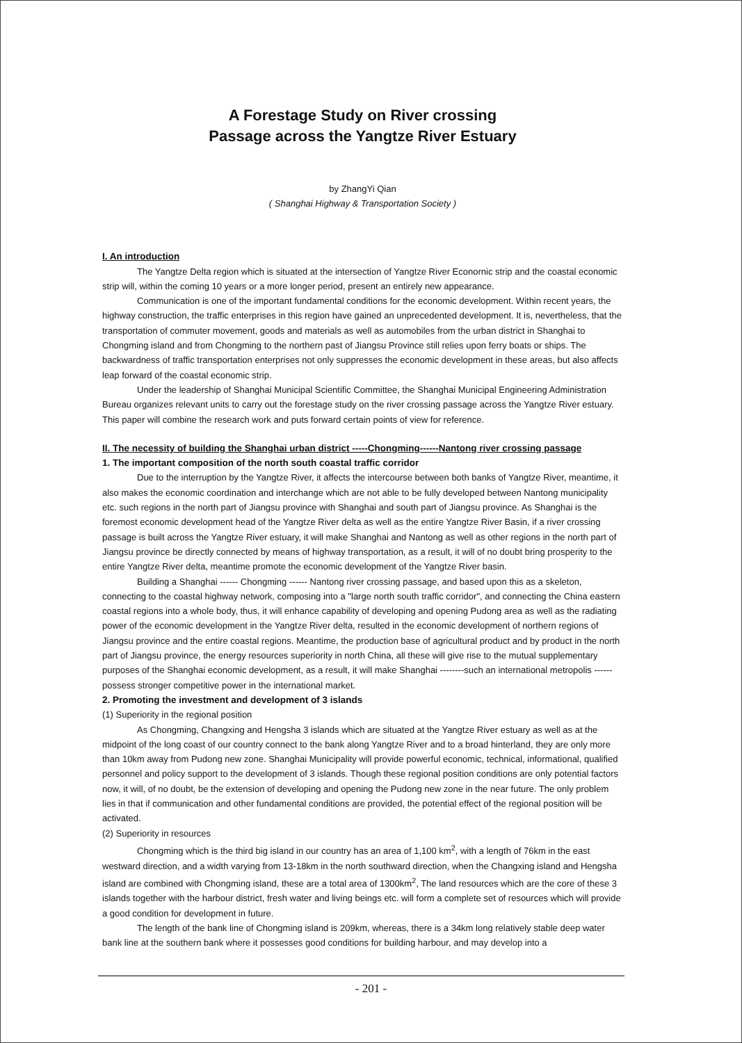A Forestage Study on River crossing
Passage across the Yangtze River Estuary
by ZhangYi Qian
( Shanghai Highway & Transportation Society )
I. An introduction
The Yangtze Delta region which is situated at the intersection of Yangtze River Econornic strip and the coastal economic strip will, within the coming 10 years or a more longer period, present an entirely new appearance.
Communication is one of the important fundamental conditions for the economic development. Within recent years, the highway construction, the traffic enterprises in this region have gained an unprecedented development. It is, nevertheless, that the transportation of commuter movement, goods and materials as well as automobiles from the urban district in Shanghai to Chongming island and from Chongming to the northern past of Jiangsu Province still relies upon ferry boats or ships. The backwardness of traffic transportation enterprises not only suppresses the economic development in these areas, but also affects leap forward of the coastal economic strip.
Under the leadership of Shanghai Municipal Scientific Committee, the Shanghai Municipal Engineering Administration Bureau organizes relevant units to carry out the forestage study on the river crossing passage across the Yangtze River estuary. This paper will combine the research work and puts forward certain points of view for reference.
II. The necessity of building the Shanghai urban district -----Chongming------Nantong river crossing passage
1. The important composition of the north south coastal traffic corridor
Due to the interruption by the Yangtze River, it affects the intercourse between both banks of Yangtze River, meantime, it also makes the economic coordination and interchange which are not able to be fully developed between Nantong municipality etc. such regions in the north part of Jiangsu province with Shanghai and south part of Jiangsu province. As Shanghai is the foremost economic development head of the Yangtze River delta as well as the entire Yangtze River Basin, if a river crossing passage is built across the Yangtze River estuary, it will make Shanghai and Nantong as well as other regions in the north part of Jiangsu province be directly connected by means of highway transportation, as a result, it will of no doubt bring prosperity to the entire Yangtze River delta, meantime promote the economic development of the Yangtze River basin.
Building a Shanghai ------ Chongming ------ Nantong river crossing passage, and based upon this as a skeleton, connecting to the coastal highway network, composing into a "large north south traffic corridor", and connecting the China eastern coastal regions into a whole body, thus, it will enhance capability of developing and opening Pudong area as well as the radiating power of the economic development in the Yangtze River delta, resulted in the economic development of northern regions of Jiangsu province and the entire coastal regions. Meantime, the production base of agricultural product and by product in the north part of Jiangsu province, the energy resources superiority in north China, all these will give rise to the mutual supplementary purposes of the Shanghai economic development, as a result, it will make Shanghai --------such an international metropolis ------ possess stronger competitive power in the international market.
2. Promoting the investment and development of 3 islands
(1) Superiority in the regional position
As Chongming, Changxing and Hengsha 3 islands which are situated at the Yangtze River estuary as well as at the midpoint of the long coast of our country connect to the bank along Yangtze River and to a broad hinterland, they are only more than 10km away from Pudong new zone. Shanghai Municipality will provide powerful economic, technical, informational, qualified personnel and policy support to the development of 3 islands. Though these regional position conditions are only potential factors now, it will, of no doubt, be the extension of developing and opening the Pudong new zone in the near future. The only problem lies in that if communication and other fundamental conditions are provided, the potential effect of the regional position will be activated.
(2) Superiority in resources
Chongming which is the third big island in our country has an area of 1,100 km<sup>2</sup>, with a length of 76km in the east westward direction, and a width varying from 13-18km in the north southward direction, when the Changxing island and Hengsha island are combined with Chongming island, these are a total area of 1300km<sup>2</sup>, The land resources which are the core of these 3 islands together with the harbour district, fresh water and living beings etc. will form a complete set of resources which will provide a good condition for development in future.
The length of the bank line of Chongming island is 209km, whereas, there is a 34km long relatively stable deep water bank line at the southern bank where it possesses good conditions for building harbour, and may develop into a
- 201 -